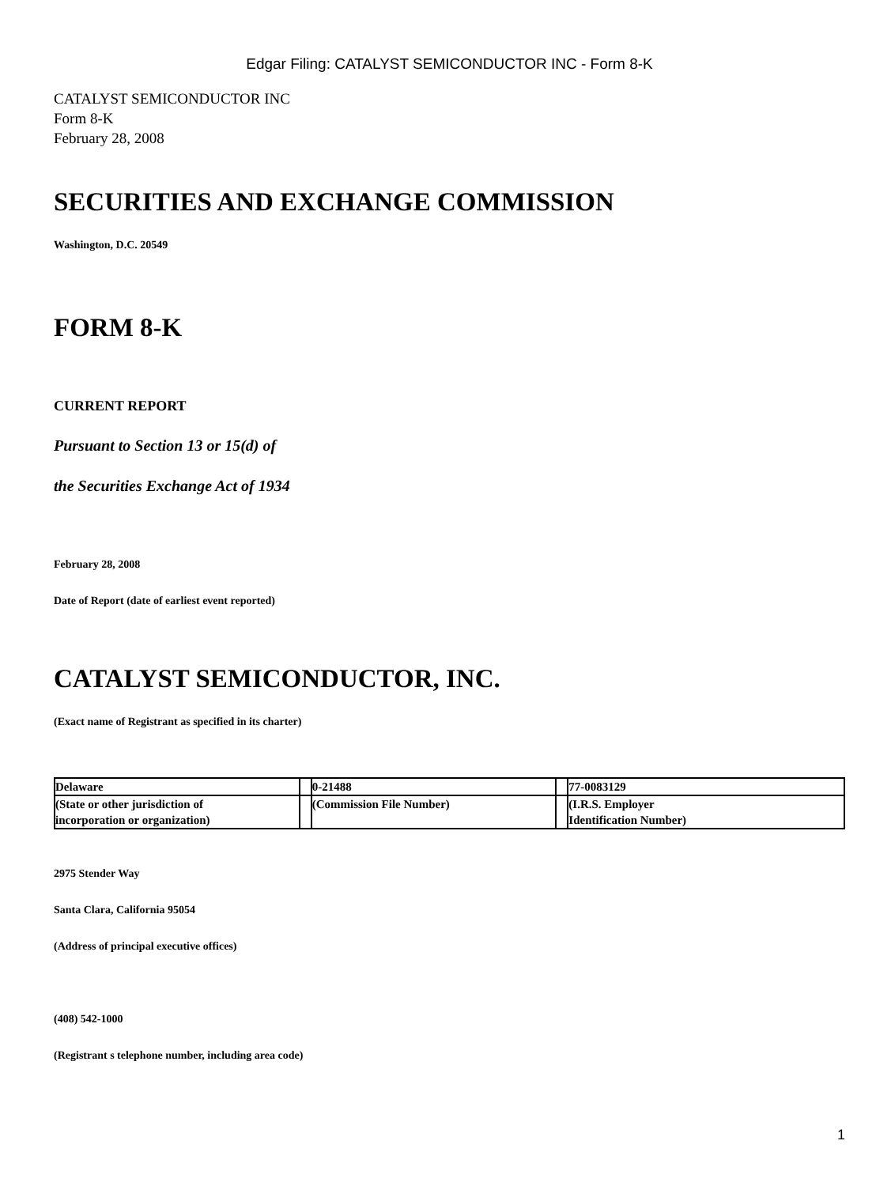Edgar Filing: CATALYST SEMICONDUCTOR INC - Form 8-K
CATALYST SEMICONDUCTOR INC
Form 8-K
February 28, 2008
SECURITIES AND EXCHANGE COMMISSION
Washington, D.C. 20549
FORM 8-K
CURRENT REPORT
Pursuant to Section 13 or 15(d) of
the Securities Exchange Act of 1934
February 28, 2008
Date of Report (date of earliest event reported)
CATALYST SEMICONDUCTOR, INC.
(Exact name of Registrant as specified in its charter)
| Delaware | | 0-21488 | | 77-0083129 |
| (State or other jurisdiction of incorporation or organization) | | (Commission File Number) | | (I.R.S. Employer Identification Number) |
2975 Stender Way
Santa Clara, California 95054
(Address of principal executive offices)
(408) 542-1000
(Registrant s telephone number, including area code)
1